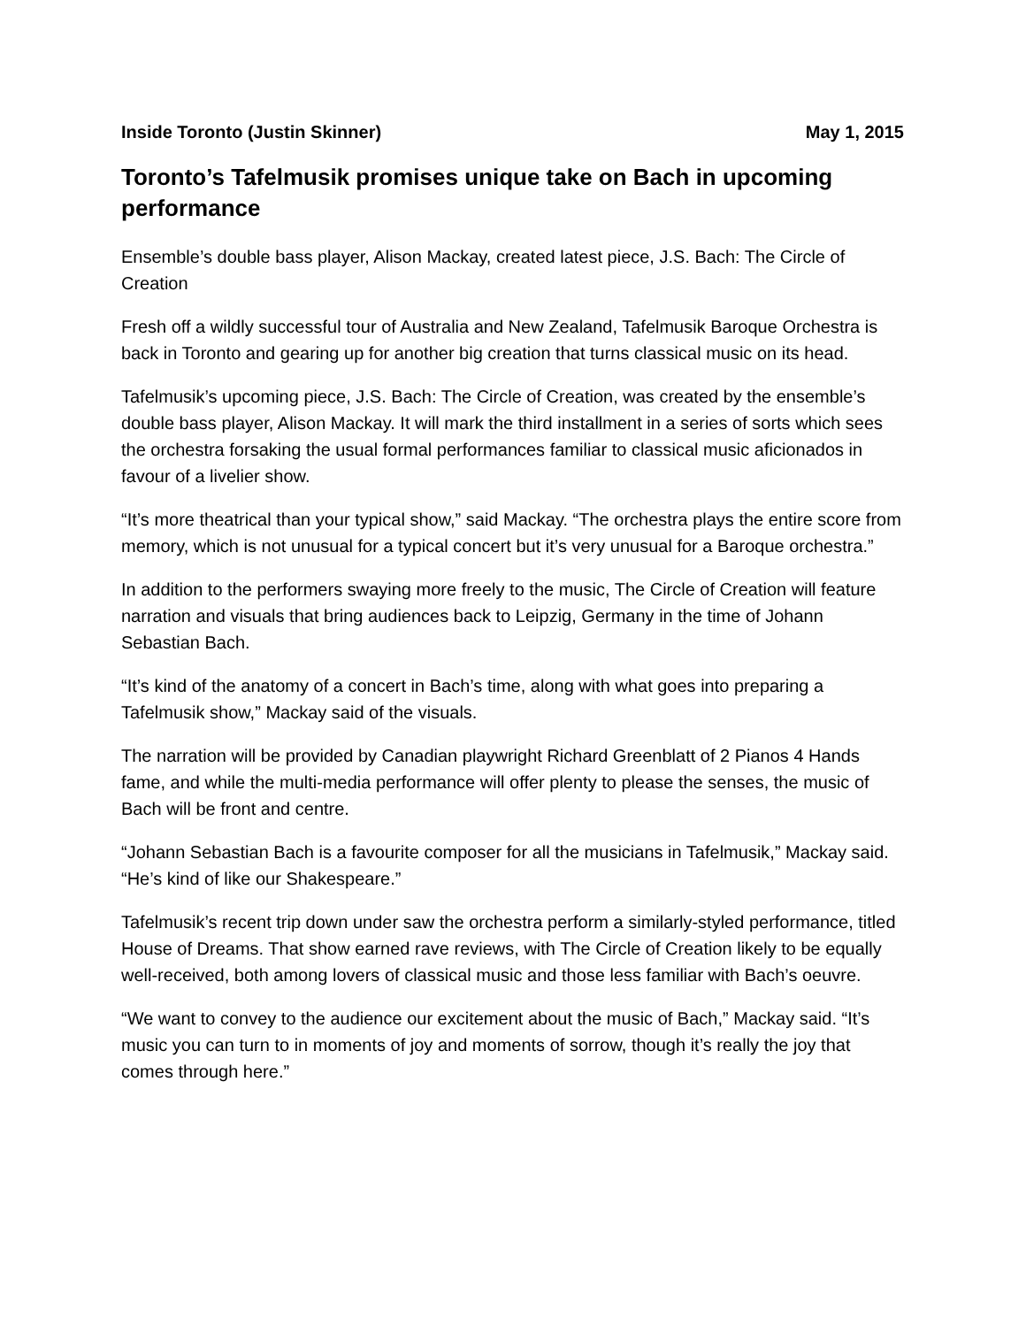Inside Toronto (Justin Skinner) May 1, 2015
Toronto’s Tafelmusik promises unique take on Bach in upcoming performance
Ensemble’s double bass player, Alison Mackay, created latest piece, J.S. Bach: The Circle of Creation
Fresh off a wildly successful tour of Australia and New Zealand, Tafelmusik Baroque Orchestra is back in Toronto and gearing up for another big creation that turns classical music on its head.
Tafelmusik’s upcoming piece, J.S. Bach: The Circle of Creation, was created by the ensemble’s double bass player, Alison Mackay. It will mark the third installment in a series of sorts which sees the orchestra forsaking the usual formal performances familiar to classical music aficionados in favour of a livelier show.
“It’s more theatrical than your typical show,” said Mackay. “The orchestra plays the entire score from memory, which is not unusual for a typical concert but it’s very unusual for a Baroque orchestra.”
In addition to the performers swaying more freely to the music, The Circle of Creation will feature narration and visuals that bring audiences back to Leipzig, Germany in the time of Johann Sebastian Bach.
“It’s kind of the anatomy of a concert in Bach’s time, along with what goes into preparing a Tafelmusik show,” Mackay said of the visuals.
The narration will be provided by Canadian playwright Richard Greenblatt of 2 Pianos 4 Hands fame, and while the multi-media performance will offer plenty to please the senses, the music of Bach will be front and centre.
“Johann Sebastian Bach is a favourite composer for all the musicians in Tafelmusik,” Mackay said. “He’s kind of like our Shakespeare.”
Tafelmusik’s recent trip down under saw the orchestra perform a similarly-styled performance, titled House of Dreams. That show earned rave reviews, with The Circle of Creation likely to be equally well-received, both among lovers of classical music and those less familiar with Bach’s oeuvre.
“We want to convey to the audience our excitement about the music of Bach,” Mackay said. “It’s music you can turn to in moments of joy and moments of sorrow, though it’s really the joy that comes through here.”